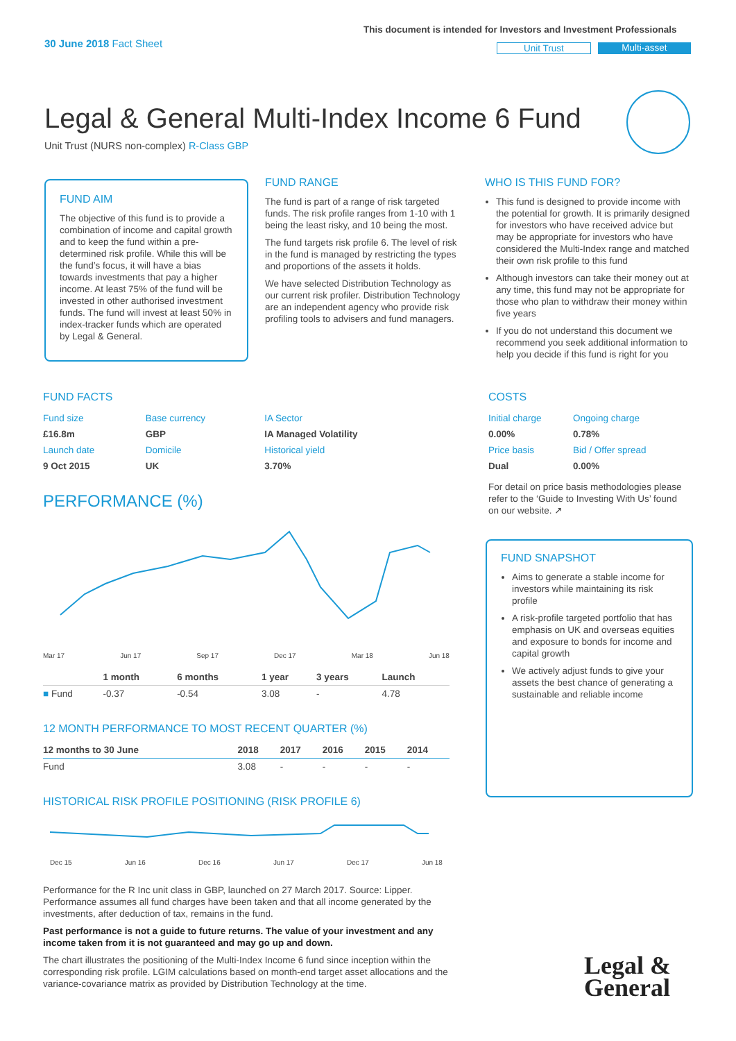30 June 2018 Fact Sheet
This document is intended for Investors and Investment Professionals
Unit Trust Multi-asset
Legal & General Multi-Index Income 6 Fund
Unit Trust (NURS non-complex) R-Class GBP
FUND AIM
The objective of this fund is to provide a combination of income and capital growth and to keep the fund within a pre-determined risk profile. While this will be the fund’s focus, it will have a bias towards investments that pay a higher income. At least 75% of the fund will be invested in other authorised investment funds. The fund will invest at least 50% in index-tracker funds which are operated by Legal & General.
FUND RANGE
The fund is part of a range of risk targeted funds. The risk profile ranges from 1-10 with 1 being the least risky, and 10 being the most.
The fund targets risk profile 6. The level of risk in the fund is managed by restricting the types and proportions of the assets it holds.
We have selected Distribution Technology as our current risk profiler. Distribution Technology are an independent agency who provide risk profiling tools to advisers and fund managers.
WHO IS THIS FUND FOR?
This fund is designed to provide income with the potential for growth. It is primarily designed for investors who have received advice but may be appropriate for investors who have considered the Multi-Index range and matched their own risk profile to this fund
Although investors can take their money out at any time, this fund may not be appropriate for those who plan to withdraw their money within five years
If you do not understand this document we recommend you seek additional information to help you decide if this fund is right for you
FUND FACTS
| Fund size | Base currency | IA Sector |
| £16.8m | GBP | IA Managed Volatility |
| Launch date | Domicile | Historical yield |
| 9 Oct 2015 | UK | 3.70% |
COSTS
| Initial charge | Ongoing charge |
| 0.00% | 0.78% |
| Price basis | Bid / Offer spread |
| Dual | 0.00% |
For detail on price basis methodologies please refer to the ‘Guide to Investing With Us’ found on our website. ↗
PERFORMANCE (%)
Mar 17 Jun 17 Sep 17 Dec 17 Mar 18 Jun 18
| | 1 month | 6 months | 1 year | 3 years | Launch |
| --- | --- | --- | --- | --- | --- |
| ■ Fund | -0.37 | -0.54 | 3.08 | - | 4.78 |
12 MONTH PERFORMANCE TO MOST RECENT QUARTER (%)
| 12 months to 30 June | 2018 | 2017 | 2016 | 2015 | 2014 |
| --- | --- | --- | --- | --- | --- |
| Fund | 3.08 | - | - | - | - |
HISTORICAL RISK PROFILE POSITIONING (RISK PROFILE 6)
Dec 15 Jun 16 Dec 16 Jun 17 Dec 17 Jun 18
Performance for the R Inc unit class in GBP, launched on 27 March 2017. Source: Lipper. Performance assumes all fund charges have been taken and that all income generated by the investments, after deduction of tax, remains in the fund.
Past performance is not a guide to future returns. The value of your investment and any income taken from it is not guaranteed and may go up and down.
The chart illustrates the positioning of the Multi-Index Income 6 fund since inception within the corresponding risk profile. LGIM calculations based on month-end target asset allocations and the variance-covariance matrix as provided by Distribution Technology at the time.
FUND SNAPSHOT
Aims to generate a stable income for investors while maintaining its risk profile
A risk-profile targeted portfolio that has emphasis on UK and overseas equities and exposure to bonds for income and capital growth
We actively adjust funds to give your assets the best chance of generating a sustainable and reliable income
Legal &
General